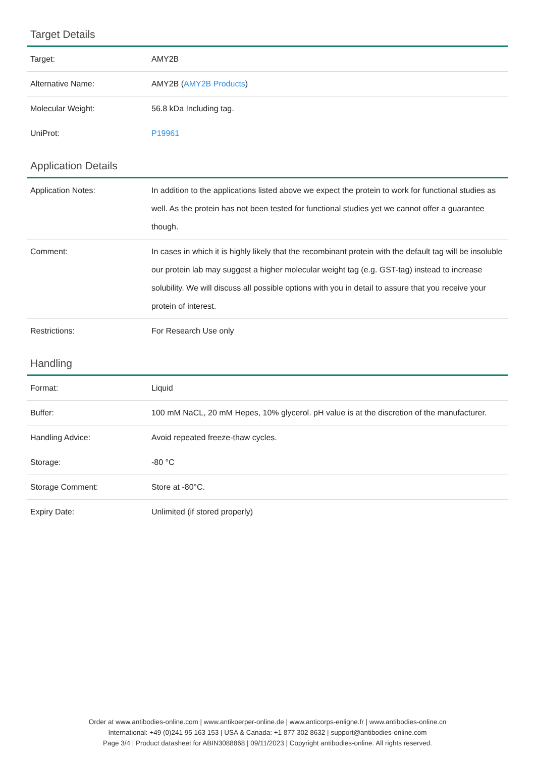Target Details
| Target: | AMY2B |
| Alternative Name: | AMY2B ( AMY2B Products ) |
| Molecular Weight: | 56.8 kDa Including tag. |
| UniProt: | P19961 |
Application Details
| Application Notes: | In addition to the applications listed above we expect the protein to work for functional studies as well. As the protein has not been tested for functional studies yet we cannot offer a guarantee though. |
| Comment: | In cases in which it is highly likely that the recombinant protein with the default tag will be insoluble our protein lab may suggest a higher molecular weight tag (e.g. GST-tag) instead to increase solubility. We will discuss all possible options with you in detail to assure that you receive your protein of interest. |
| Restrictions: | For Research Use only |
Handling
| Format: | Liquid |
| Buffer: | 100 mM NaCL, 20 mM Hepes, 10% glycerol. pH value is at the discretion of the manufacturer. |
| Handling Advice: | Avoid repeated freeze-thaw cycles. |
| Storage: | -80 °C |
| Storage Comment: | Store at -80°C. |
| Expiry Date: | Unlimited (if stored properly) |
Order at www.antibodies-online.com | www.antikoerper-online.de | www.anticorps-enligne.fr | www.antibodies-online.cn
International: +49 (0)241 95 163 153 | USA & Canada: +1 877 302 8632 | support@antibodies-online.com
Page 3/4 | Product datasheet for ABIN3088868 | 09/11/2023 | Copyright antibodies-online. All rights reserved.